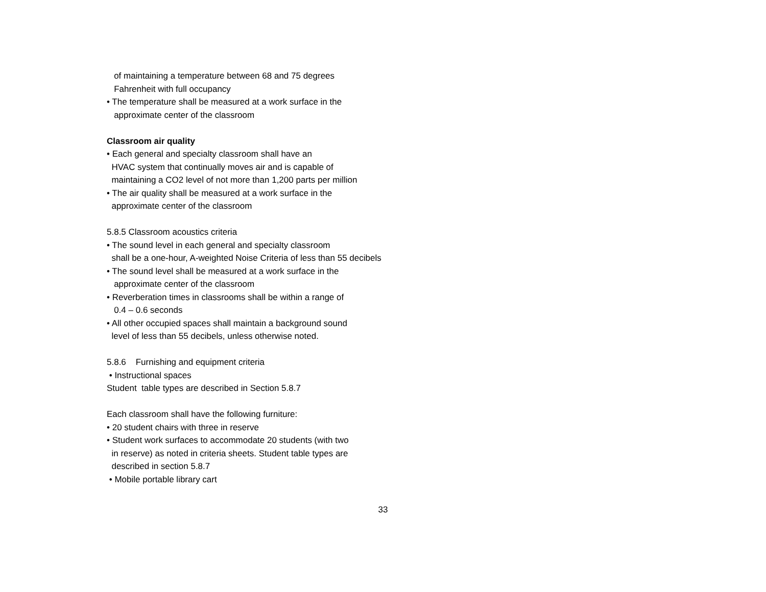of maintaining a temperature between 68 and 75 degrees
Fahrenheit with full occupancy
• The temperature shall be measured at a work surface in the
approximate center of the classroom
Classroom air quality
• Each general and specialty classroom shall have an
HVAC system that continually moves air and is capable of
maintaining a CO2 level of not more than 1,200 parts per million
• The air quality shall be measured at a work surface in the
approximate center of the classroom
5.8.5 Classroom acoustics criteria
• The sound level in each general and specialty classroom
shall be a one-hour, A-weighted Noise Criteria of less than 55 decibels
• The sound level shall be measured at a work surface in the
approximate center of the classroom
• Reverberation times in classrooms shall be within a range of
0.4 – 0.6 seconds
• All other occupied spaces shall maintain a background sound
level of less than 55 decibels, unless otherwise noted.
5.8.6 Furnishing and equipment criteria
• Instructional spaces
Student table types are described in Section 5.8.7
Each classroom shall have the following furniture:
• 20 student chairs with three in reserve
• Student work surfaces to accommodate 20 students (with two
in reserve) as noted in criteria sheets. Student table types are
described in section 5.8.7
• Mobile portable library cart
33